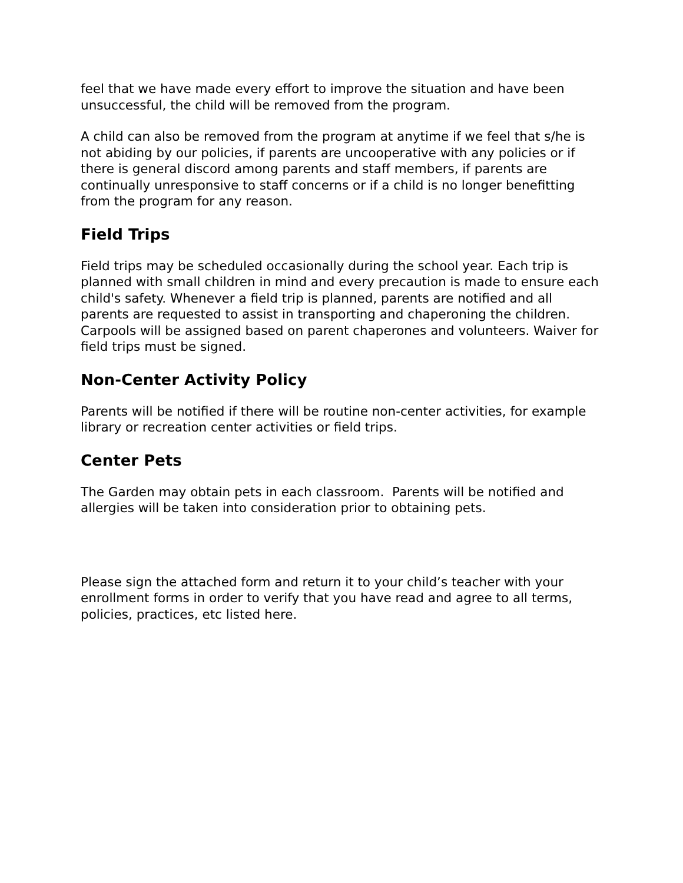feel that we have made every effort to improve the situation and have been unsuccessful, the child will be removed from the program.
A child can also be removed from the program at anytime if we feel that s/he is not abiding by our policies, if parents are uncooperative with any policies or if there is general discord among parents and staff members, if parents are continually unresponsive to staff concerns or if a child is no longer benefitting from the program for any reason.
Field Trips
Field trips may be scheduled occasionally during the school year. Each trip is planned with small children in mind and every precaution is made to ensure each child's safety. Whenever a field trip is planned, parents are notified and all parents are requested to assist in transporting and chaperoning the children. Carpools will be assigned based on parent chaperones and volunteers. Waiver for field trips must be signed.
Non-Center Activity Policy
Parents will be notified if there will be routine non-center activities, for example library or recreation center activities or field trips.
Center Pets
The Garden may obtain pets in each classroom. Parents will be notified and allergies will be taken into consideration prior to obtaining pets.
Please sign the attached form and return it to your child’s teacher with your enrollment forms in order to verify that you have read and agree to all terms, policies, practices, etc listed here.